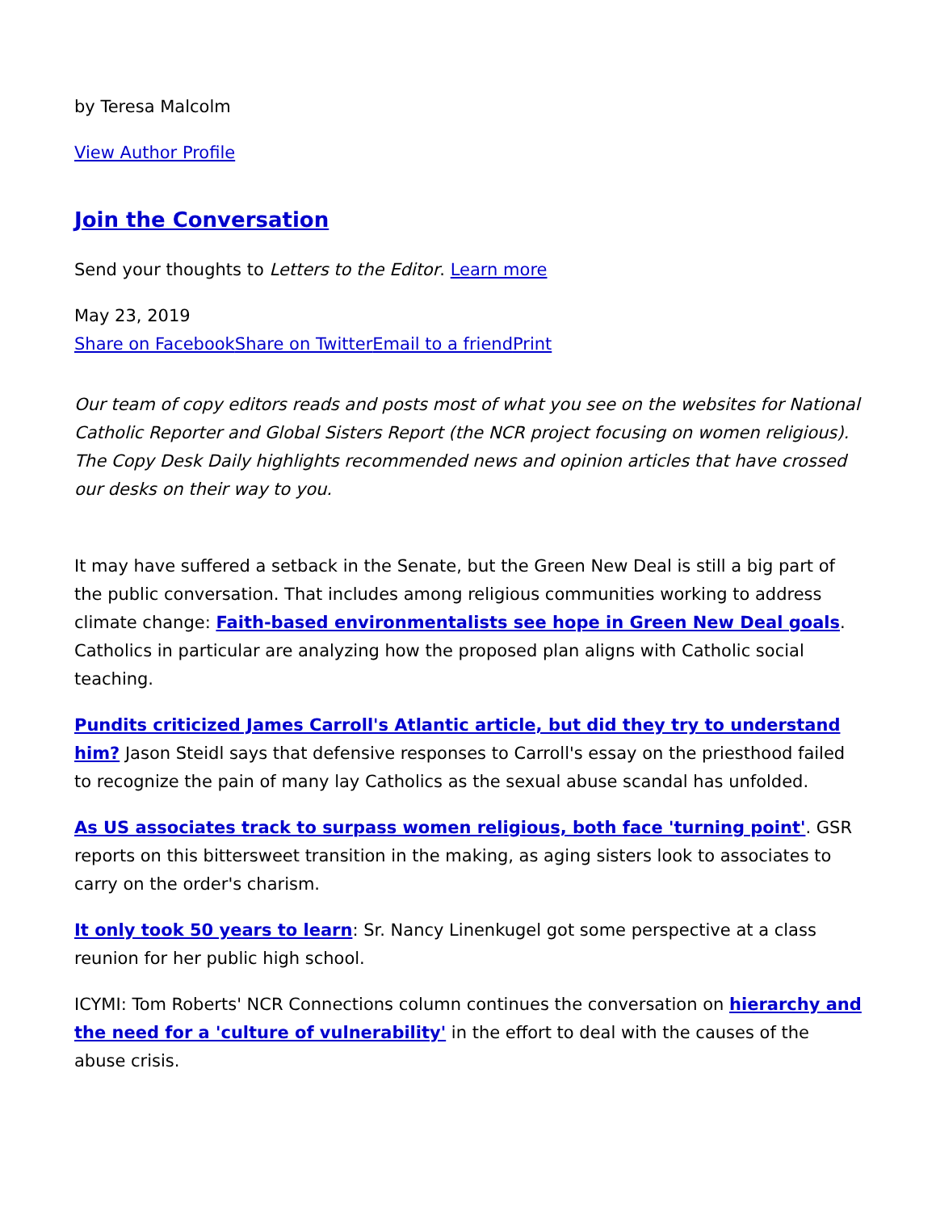by Teresa Malcolm
View Author Profile
Join the Conversation
Send your thoughts to Letters to the Editor. Learn more
May 23, 2019
Share on Facebook Share on Twitter Email to a friend Print
Our team of copy editors reads and posts most of what you see on the websites for National Catholic Reporter and Global Sisters Report (the NCR project focusing on women religious). The Copy Desk Daily highlights recommended news and opinion articles that have crossed our desks on their way to you.
It may have suffered a setback in the Senate, but the Green New Deal is still a big part of the public conversation. That includes among religious communities working to address climate change: Faith-based environmentalists see hope in Green New Deal goals. Catholics in particular are analyzing how the proposed plan aligns with Catholic social teaching.
Pundits criticized James Carroll's Atlantic article, but did they try to understand him? Jason Steidl says that defensive responses to Carroll's essay on the priesthood failed to recognize the pain of many lay Catholics as the sexual abuse scandal has unfolded.
As US associates track to surpass women religious, both face 'turning point'. GSR reports on this bittersweet transition in the making, as aging sisters look to associates to carry on the order's charism.
It only took 50 years to learn: Sr. Nancy Linenkugel got some perspective at a class reunion for her public high school.
ICYMI: Tom Roberts' NCR Connections column continues the conversation on hierarchy and the need for a 'culture of vulnerability' in the effort to deal with the causes of the abuse crisis.